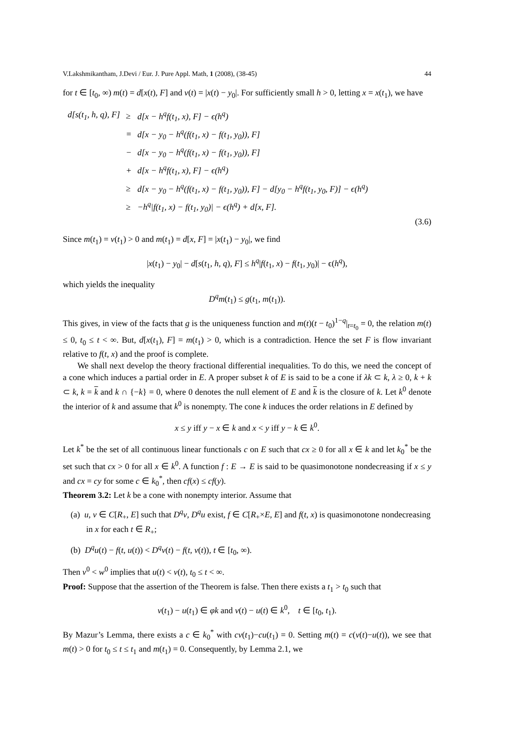V.Lakshmikantham, J.Devi / Eur. J. Pure Appl. Math, 1 (2008), (38-45) 44
for t ∈ [t<sub>0</sub>, ∞) m(t) = d[x(t), F] and v(t) = |x(t) − y<sub>0</sub>|. For sufficiently small h > 0, letting x = x(t<sub>1</sub>), we have
| d[s(t<sub>1</sub>, h, q), F] | ≥ | d[x − h<sup>q</sup>f(t<sub>1</sub>, x), F] − ϵ(h<sup>q</sup>) |
| | = | d[x − y<sub>0</sub> − h<sup>q</sup>(f(t<sub>1</sub>, x) − f(t<sub>1</sub>, y<sub>0</sub>)), F] |
| | − | d[x − y<sub>0</sub> − h<sup>q</sup>(f(t<sub>1</sub>, x) − f(t<sub>1</sub>, y<sub>0</sub>)), F] |
| | + | d[x − h<sup>q</sup>f(t<sub>1</sub>, x), F] − ϵ(h<sup>q</sup>) |
| | ≥ | d[x − y<sub>0</sub> − h<sup>q</sup>(f(t<sub>1</sub>, x) − f(t<sub>1</sub>, y<sub>0</sub>)), F] − d[y<sub>0</sub> − h<sup>q</sup>f(t<sub>1</sub>, y<sub>0</sub>, F)] − ϵ(h<sup>q</sup>) |
| | ≥ | −h<sup>q</sup>/f(t<sub>1</sub>, x) − f(t<sub>1</sub>, y<sub>0</sub>)/ − ϵ(h<sup>q</sup>) + d[x, F]. |
(3.6)
Since m(t<sub>1</sub>) = v(t<sub>1</sub>) > 0 and m(t<sub>1</sub>) = d[x, F] = |x(t<sub>1</sub>) − y<sub>0</sub>|, we find
|x(t<sub>1</sub>) − y<sub>0</sub>| − d[s(t<sub>1</sub>, h, q), F] ≤ h<sup>q</sup>|f(t<sub>1</sub>, x) − f(t<sub>1</sub>, y<sub>0</sub>)| − ϵ(h<sup>q</sup>),
which yields the inequality
D<sup>q</sup>m(t<sub>1</sub>) ≤ g(t<sub>1</sub>, m(t<sub>1</sub>)).
This gives, in view of the facts that g is the uniqueness function and m(t)(t − t<sub>0</sub>)<sup>1−q</sup>|<sub>t=t<sub>0</sub></sub> = 0, the relation m(t) ≤ 0, t<sub>0</sub> ≤ t < ∞. But, d[x(t<sub>1</sub>), F] = m(t<sub>1</sub>) > 0, which is a contradiction. Hence the set F is flow invariant relative to f(t, x) and the proof is complete.
We shall next develop the theory fractional differential inequalities. To do this, we need the concept of a cone which induces a partial order in E. A proper subset k of E is said to be a cone if λk ⊂ k, λ ≥ 0, k + k ⊂ k, k = k and k ∩ {−k} = 0, where 0 denotes the null element of E and k is the closure of k. Let k<sup>0</sup> denote the interior of k and assume that k<sup>0</sup> is nonempty. The cone k induces the order relations in E defined by
x ≤ y iff y − x ∈ k and x < y iff y − k ∈ k<sup>0</sup>.
Let k<sup>*</sup> be the set of all continuous linear functionals c on E such that cx ≥ 0 for all x ∈ k and let k<sub>0</sub><sup>*</sup> be the set such that cx > 0 for all x ∈ k<sup>0</sup>. A function f : E → E is said to be quasimonotone nondecreasing if x ≤ y and cx = cy for some c ∈ k<sub>0</sub><sup>*</sup>, then cf(x) ≤ cf(y).
Theorem 3.2: Let k be a cone with nonempty interior. Assume that
(a) u, v ∈ C[R<sub>+</sub>, E] such that D<sup>q</sup>v, D<sup>q</sup>u exist, f ∈ C[R<sub>+</sub>×E, E] and f(t, x) is quasimonotone nondecreasing in x for each t ∈ R<sub>+</sub>;
(b) D<sup>q</sup>u(t) − f(t, u(t)) < D<sup>q</sup>v(t) − f(t, v(t)), t ∈ [t<sub>0</sub>, ∞).
Then v<sup>0</sup> < w<sup>0</sup> implies that u(t) < v(t), t<sub>0</sub> ≤ t < ∞.
Proof: Suppose that the assertion of the Theorem is false. Then there exists a t<sub>1</sub> > t<sub>0</sub> such that
v(t<sub>1</sub>) − u(t<sub>1</sub>) ∈ φk and v(t) − u(t) ∈ k<sup>0</sup>, t ∈ [t<sub>0</sub>, t<sub>1</sub>).
By Mazur’s Lemma, there exists a c ∈ k<sub>0</sub><sup>*</sup> with cv(t<sub>1</sub>)−cu(t<sub>1</sub>) = 0. Setting m(t) = c(v(t)−u(t)), we see that m(t) > 0 for t<sub>0</sub> ≤ t ≤ t<sub>1</sub> and m(t<sub>1</sub>) = 0. Consequently, by Lemma 2.1, we